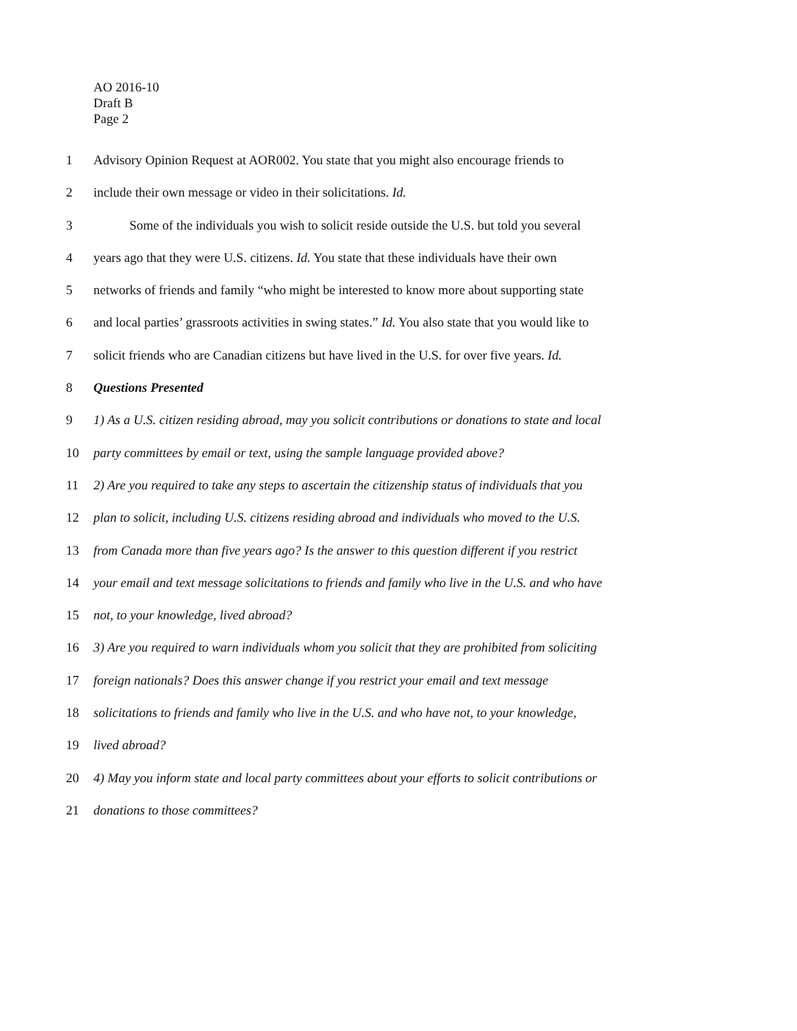AO 2016-10
Draft B
Page 2
1 Advisory Opinion Request at AOR002. You state that you might also encourage friends to
2 include their own message or video in their solicitations. Id.
3 Some of the individuals you wish to solicit reside outside the U.S. but told you several
4 years ago that they were U.S. citizens. Id. You state that these individuals have their own
5 networks of friends and family “who might be interested to know more about supporting state
6 and local parties’ grassroots activities in swing states.” Id. You also state that you would like to
7 solicit friends who are Canadian citizens but have lived in the U.S. for over five years. Id.
8 Questions Presented
9 1) As a U.S. citizen residing abroad, may you solicit contributions or donations to state and local
10 party committees by email or text, using the sample language provided above?
11 2) Are you required to take any steps to ascertain the citizenship status of individuals that you
12 plan to solicit, including U.S. citizens residing abroad and individuals who moved to the U.S.
13 from Canada more than five years ago? Is the answer to this question different if you restrict
14 your email and text message solicitations to friends and family who live in the U.S. and who have
15 not, to your knowledge, lived abroad?
16 3) Are you required to warn individuals whom you solicit that they are prohibited from soliciting
17 foreign nationals? Does this answer change if you restrict your email and text message
18 solicitations to friends and family who live in the U.S. and who have not, to your knowledge,
19 lived abroad?
20 4) May you inform state and local party committees about your efforts to solicit contributions or
21 donations to those committees?